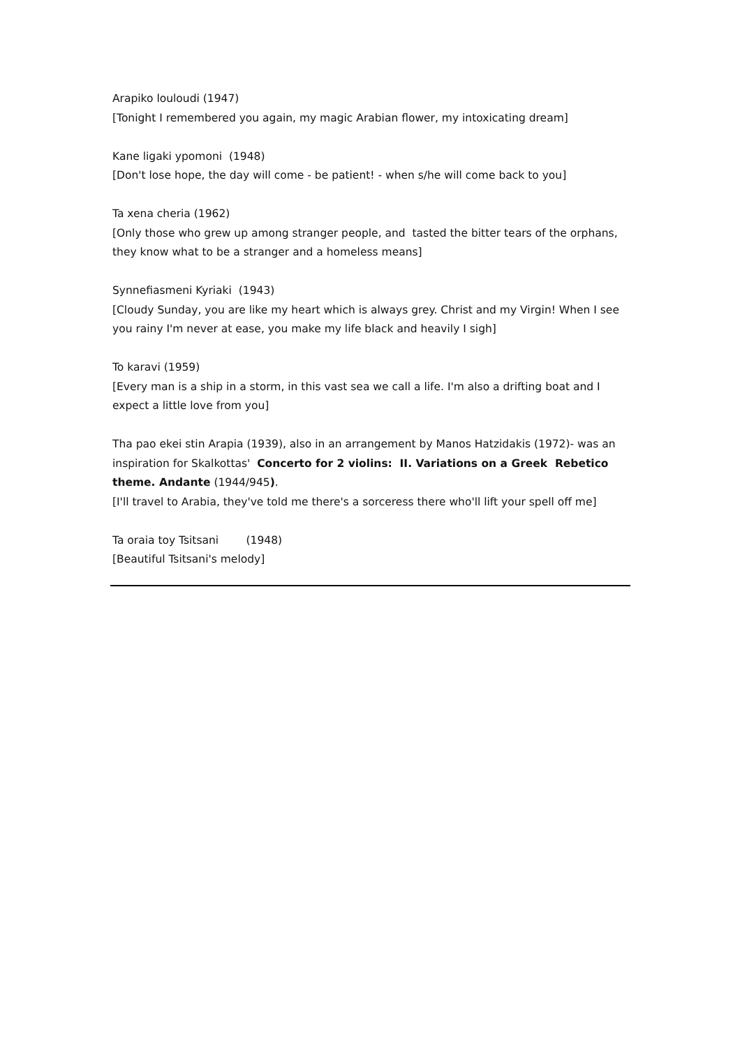Arapiko louloudi (1947)
[Tonight I remembered you again, my magic Arabian flower, my intoxicating dream]
Kane ligaki ypomoni (1948)
[Don't lose hope, the day will come - be patient! - when s/he will come back to you]
Ta xena cheria (1962)
[Only those who grew up among stranger people, and tasted the bitter tears of the orphans, they know what to be a stranger and a homeless means]
Synnefiasmeni Kyriaki (1943)
[Cloudy Sunday, you are like my heart which is always grey. Christ and my Virgin! When I see you rainy I'm never at ease, you make my life black and heavily I sigh]
To karavi (1959)
[Every man is a ship in a storm, in this vast sea we call a life. I'm also a drifting boat and I expect a little love from you]
Tha pao ekei stin Arapia (1939), also in an arrangement by Manos Hatzidakis (1972)- was an inspiration for Skalkottas' Concerto for 2 violins: II. Variations on a Greek Rebetico theme. Andante (1944/945).
[I'll travel to Arabia, they've told me there's a sorceress there who'll lift your spell off me]
Ta oraia toy Tsitsani (1948)
[Beautiful Tsitsani's melody]